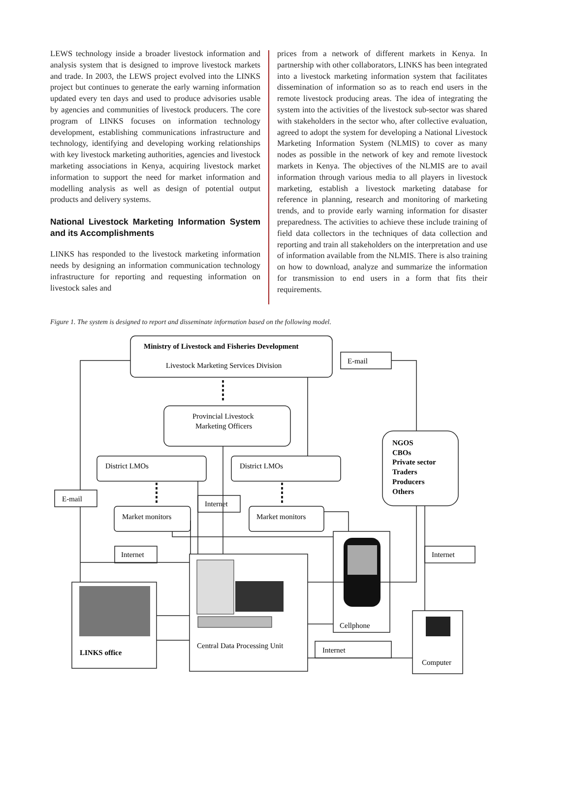LEWS technology inside a broader livestock information and analysis system that is designed to improve livestock markets and trade. In 2003, the LEWS project evolved into the LINKS project but continues to generate the early warning information updated every ten days and used to produce advisories usable by agencies and communities of livestock producers. The core program of LINKS focuses on information technology development, establishing communications infrastructure and technology, identifying and developing working relationships with key livestock marketing authorities, agencies and livestock marketing associations in Kenya, acquiring livestock market information to support the need for market information and modelling analysis as well as design of potential output products and delivery systems.
National Livestock Marketing Information System and its Accomplishments
LINKS has responded to the livestock marketing information needs by designing an information communication technology infrastructure for reporting and requesting information on livestock sales and
prices from a network of different markets in Kenya. In partnership with other collaborators, LINKS has been integrated into a livestock marketing information system that facilitates dissemination of information so as to reach end users in the remote livestock producing areas. The idea of integrating the system into the activities of the livestock sub-sector was shared with stakeholders in the sector who, after collective evaluation, agreed to adopt the system for developing a National Livestock Marketing Information System (NLMIS) to cover as many nodes as possible in the network of key and remote livestock markets in Kenya. The objectives of the NLMIS are to avail information through various media to all players in livestock marketing, establish a livestock marketing database for reference in planning, research and monitoring of marketing trends, and to provide early warning information for disaster preparedness. The activities to achieve these include training of field data collectors in the techniques of data collection and reporting and train all stakeholders on the interpretation and use of information available from the NLMIS. There is also training on how to download, analyze and summarize the information for transmission to end users in a form that fits their requirements.
Figure 1. The system is designed to report and disseminate information based on the following model.
Ministry of Livestock and Fisheries Development
Livestock Marketing Services Division
E-mail
Provincial Livestock
Marketing Officers
NGOS
CBOs
Private sector
Traders
Producers
Others
District LMOs
District LMOs
E-mail
Internet
Market monitors
Market monitors
Internet
Internet
Cellphone
LINKS office
Central Data Processing Unit
Internet
Computer